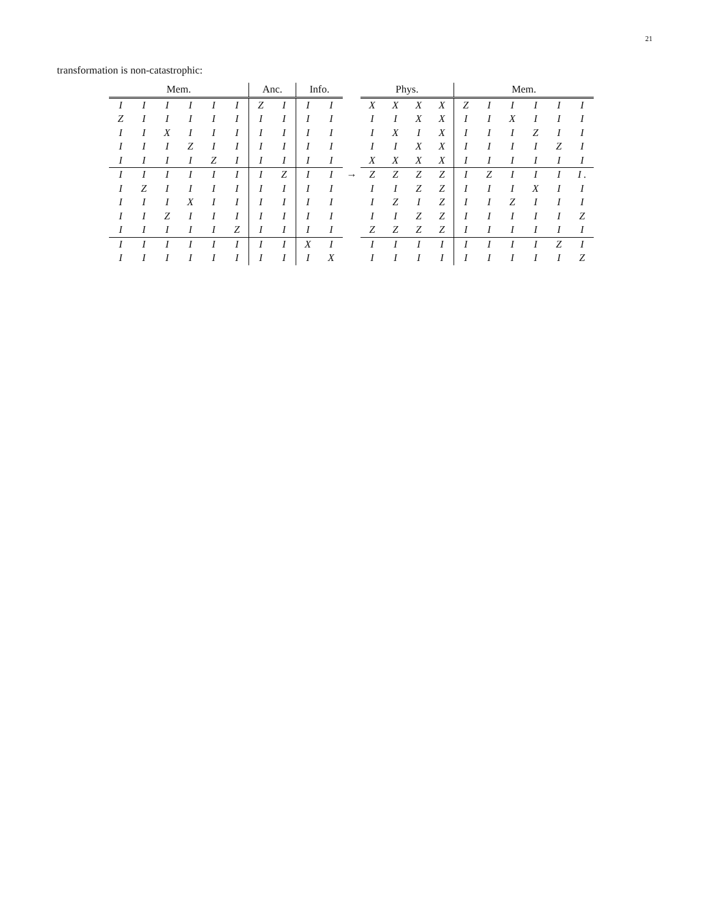21
transformation is non-catastrophic:
| Mem. | | | | | | Anc. | | Info. | |
| --- | --- | --- | --- | --- | --- | --- | --- | --- | --- |
| I | I | I | I | I | I | Z | I | I | I |
| Z | I | I | I | I | I | I | I | I | I |
| I | I | X | I | I | I | I | I | I | I |
| I | I | I | Z | I | I | I | I | I | I |
| I | I | I | I | Z | I | I | I | I | I |
| I | I | I | I | I | I | I | Z | I | I |
| I | Z | I | I | I | I | I | I | I | I |
| I | I | I | X | I | I | I | I | I | I |
| I | I | Z | I | I | I | I | I | I | I |
| I | I | I | I | I | Z | I | I | I | I |
| I | I | I | I | I | I | I | I | X | I |
| I | I | I | I | I | I | I | I | I | X |
→
| Phys. | | | | Mem. | | | | | |
| --- | --- | --- | --- | --- | --- | --- | --- | --- | --- |
| X | X | X | X | Z | I | I | I | I | I |
| I | I | X | X | I | I | X | I | I | I |
| I | X | I | X | I | I | I | Z | I | I |
| I | I | X | X | I | I | I | I | Z | I |
| X | X | X | X | I | I | I | I | I | I |
| Z | Z | Z | Z | I | Z | I | I | I | I . |
| I | I | Z | Z | I | I | I | X | I | I |
| I | Z | I | Z | I | I | Z | I | I | I |
| I | I | Z | Z | I | I | I | I | I | Z |
| Z | Z | Z | Z | I | I | I | I | I | I |
| I | I | I | I | I | I | I | I | Z | I |
| I | I | I | I | I | I | I | I | I | Z |